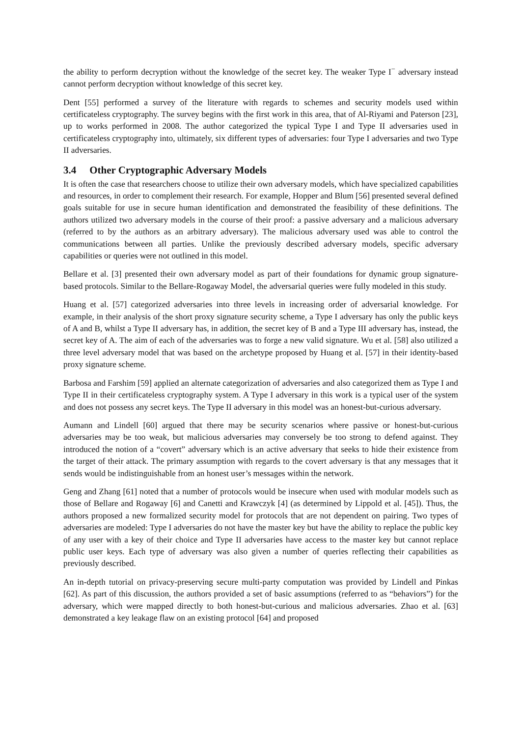the ability to perform decryption without the knowledge of the secret key. The weaker Type I<sup>−</sup> adversary instead cannot perform decryption without knowledge of this secret key.
Dent [55] performed a survey of the literature with regards to schemes and security models used within certificateless cryptography. The survey begins with the first work in this area, that of Al-Riyami and Paterson [23], up to works performed in 2008. The author categorized the typical Type I and Type II adversaries used in certificateless cryptography into, ultimately, six different types of adversaries: four Type I adversaries and two Type II adversaries.
3.4 Other Cryptographic Adversary Models
It is often the case that researchers choose to utilize their own adversary models, which have specialized capabilities and resources, in order to complement their research. For example, Hopper and Blum [56] presented several defined goals suitable for use in secure human identification and demonstrated the feasibility of these definitions. The authors utilized two adversary models in the course of their proof: a passive adversary and a malicious adversary (referred to by the authors as an arbitrary adversary). The malicious adversary used was able to control the communications between all parties. Unlike the previously described adversary models, specific adversary capabilities or queries were not outlined in this model.
Bellare et al. [3] presented their own adversary model as part of their foundations for dynamic group signature-based protocols. Similar to the Bellare-Rogaway Model, the adversarial queries were fully modeled in this study.
Huang et al. [57] categorized adversaries into three levels in increasing order of adversarial knowledge. For example, in their analysis of the short proxy signature security scheme, a Type I adversary has only the public keys of A and B, whilst a Type II adversary has, in addition, the secret key of B and a Type III adversary has, instead, the secret key of A. The aim of each of the adversaries was to forge a new valid signature. Wu et al. [58] also utilized a three level adversary model that was based on the archetype proposed by Huang et al. [57] in their identity-based proxy signature scheme.
Barbosa and Farshim [59] applied an alternate categorization of adversaries and also categorized them as Type I and Type II in their certificateless cryptography system. A Type I adversary in this work is a typical user of the system and does not possess any secret keys. The Type II adversary in this model was an honest-but-curious adversary.
Aumann and Lindell [60] argued that there may be security scenarios where passive or honest-but-curious adversaries may be too weak, but malicious adversaries may conversely be too strong to defend against. They introduced the notion of a “covert” adversary which is an active adversary that seeks to hide their existence from the target of their attack. The primary assumption with regards to the covert adversary is that any messages that it sends would be indistinguishable from an honest user’s messages within the network.
Geng and Zhang [61] noted that a number of protocols would be insecure when used with modular models such as those of Bellare and Rogaway [6] and Canetti and Krawczyk [4] (as determined by Lippold et al. [45]). Thus, the authors proposed a new formalized security model for protocols that are not dependent on pairing. Two types of adversaries are modeled: Type I adversaries do not have the master key but have the ability to replace the public key of any user with a key of their choice and Type II adversaries have access to the master key but cannot replace public user keys. Each type of adversary was also given a number of queries reflecting their capabilities as previously described.
An in-depth tutorial on privacy-preserving secure multi-party computation was provided by Lindell and Pinkas [62]. As part of this discussion, the authors provided a set of basic assumptions (referred to as “behaviors”) for the adversary, which were mapped directly to both honest-but-curious and malicious adversaries. Zhao et al. [63] demonstrated a key leakage flaw on an existing protocol [64] and proposed